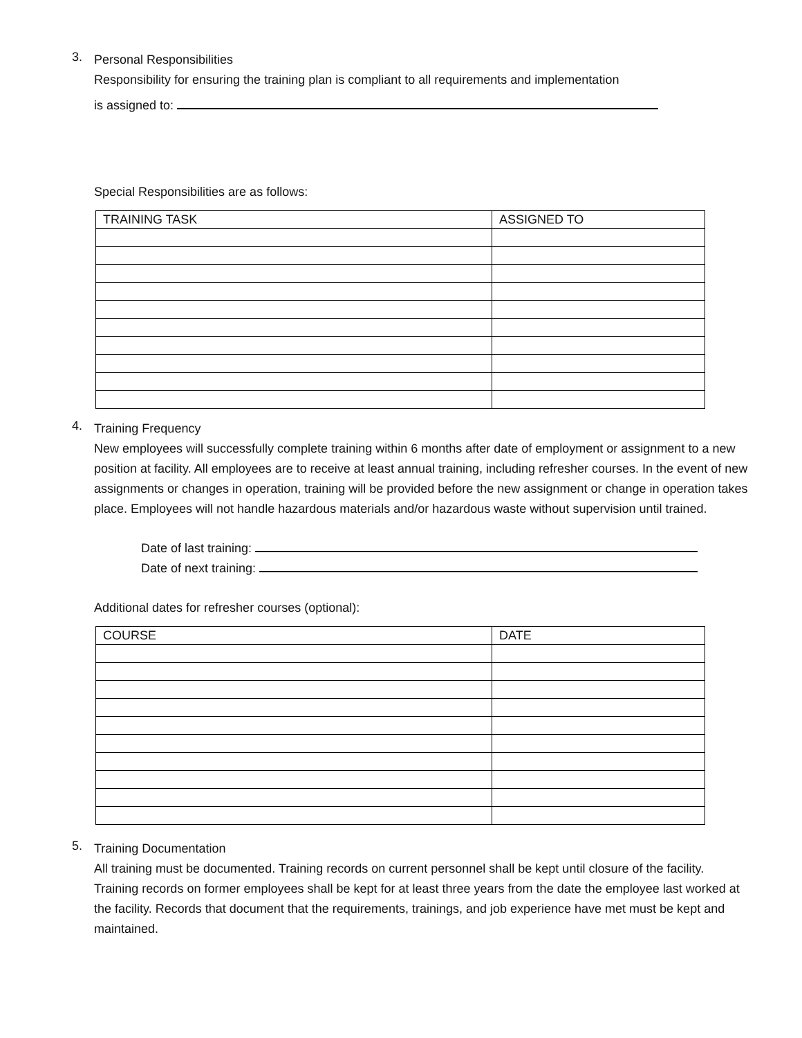3.
Personal Responsibilities
Responsibility for ensuring the training plan is compliant to all requirements and implementation
is assigned to:
Special Responsibilities are as follows:
| TRAINING TASK | ASSIGNED TO |
4.
Training Frequency
New employees will successfully complete training within 6 months after date of employment or assignment to a new position at facility. All employees are to receive at least annual training, including refresher courses. In the event of new assignments or changes in operation, training will be provided before the new assignment or change in operation takes place. Employees will not handle hazardous materials and/or hazardous waste without supervision until trained.
Date of last training:
Date of next training:
Additional dates for refresher courses (optional):
| COURSE | DATE |
5.
Training Documentation
All training must be documented. Training records on current personnel shall be kept until closure of the facility. Training records on former employees shall be kept for at least three years from the date the employee last worked at the facility. Records that document that the requirements, trainings, and job experience have met must be kept and maintained.